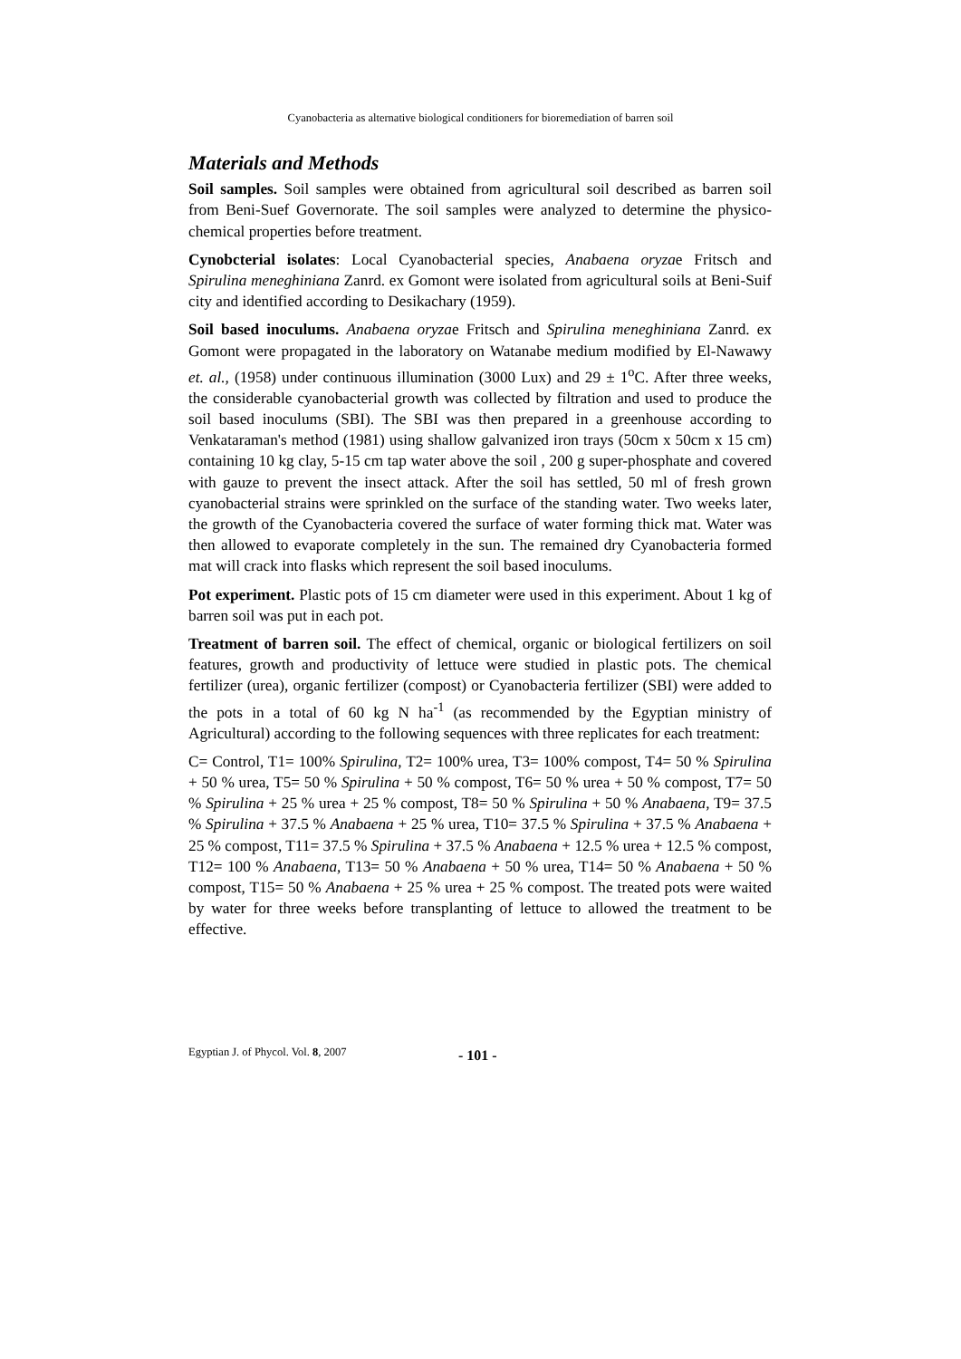Cyanobacteria as alternative biological conditioners for bioremediation of barren soil
Materials and Methods
Soil samples. Soil samples were obtained from agricultural soil described as barren soil from Beni-Suef Governorate. The soil samples were analyzed to determine the physico-chemical properties before treatment.
Cynobcterial isolates: Local Cyanobacterial species, Anabaena oryzae Fritsch and Spirulina meneghiniana Zanrd. ex Gomont were isolated from agricultural soils at Beni-Suif city and identified according to Desikachary (1959).
Soil based inoculums. Anabaena oryzae Fritsch and Spirulina meneghiniana Zanrd. ex Gomont were propagated in the laboratory on Watanabe medium modified by El-Nawawy et. al., (1958) under continuous illumination (3000 Lux) and 29 ± 1<sup>o</sup>C. After three weeks, the considerable cyanobacterial growth was collected by filtration and used to produce the soil based inoculums (SBI). The SBI was then prepared in a greenhouse according to Venkataraman's method (1981) using shallow galvanized iron trays (50cm x 50cm x 15 cm) containing 10 kg clay, 5-15 cm tap water above the soil , 200 g super-phosphate and covered with gauze to prevent the insect attack. After the soil has settled, 50 ml of fresh grown cyanobacterial strains were sprinkled on the surface of the standing water. Two weeks later, the growth of the Cyanobacteria covered the surface of water forming thick mat. Water was then allowed to evaporate completely in the sun. The remained dry Cyanobacteria formed mat will crack into flasks which represent the soil based inoculums.
Pot experiment. Plastic pots of 15 cm diameter were used in this experiment. About 1 kg of barren soil was put in each pot.
Treatment of barren soil. The effect of chemical, organic or biological fertilizers on soil features, growth and productivity of lettuce were studied in plastic pots. The chemical fertilizer (urea), organic fertilizer (compost) or Cyanobacteria fertilizer (SBI) were added to the pots in a total of 60 kg N ha<sup>-1</sup> (as recommended by the Egyptian ministry of Agricultural) according to the following sequences with three replicates for each treatment:
C= Control, T1= 100% Spirulina, T2= 100% urea, T3= 100% compost, T4= 50 % Spirulina + 50 % urea, T5= 50 % Spirulina + 50 % compost, T6= 50 % urea + 50 % compost, T7= 50 % Spirulina + 25 % urea + 25 % compost, T8= 50 % Spirulina + 50 % Anabaena, T9= 37.5 % Spirulina + 37.5 % Anabaena + 25 % urea, T10= 37.5 % Spirulina + 37.5 % Anabaena + 25 % compost, T11= 37.5 % Spirulina + 37.5 % Anabaena + 12.5 % urea + 12.5 % compost, T12= 100 % Anabaena, T13= 50 % Anabaena + 50 % urea, T14= 50 % Anabaena + 50 % compost, T15= 50 % Anabaena + 25 % urea + 25 % compost. The treated pots were waited by water for three weeks before transplanting of lettuce to allowed the treatment to be effective.
Egyptian J. of Phycol. Vol. 8, 2007 - 101 -